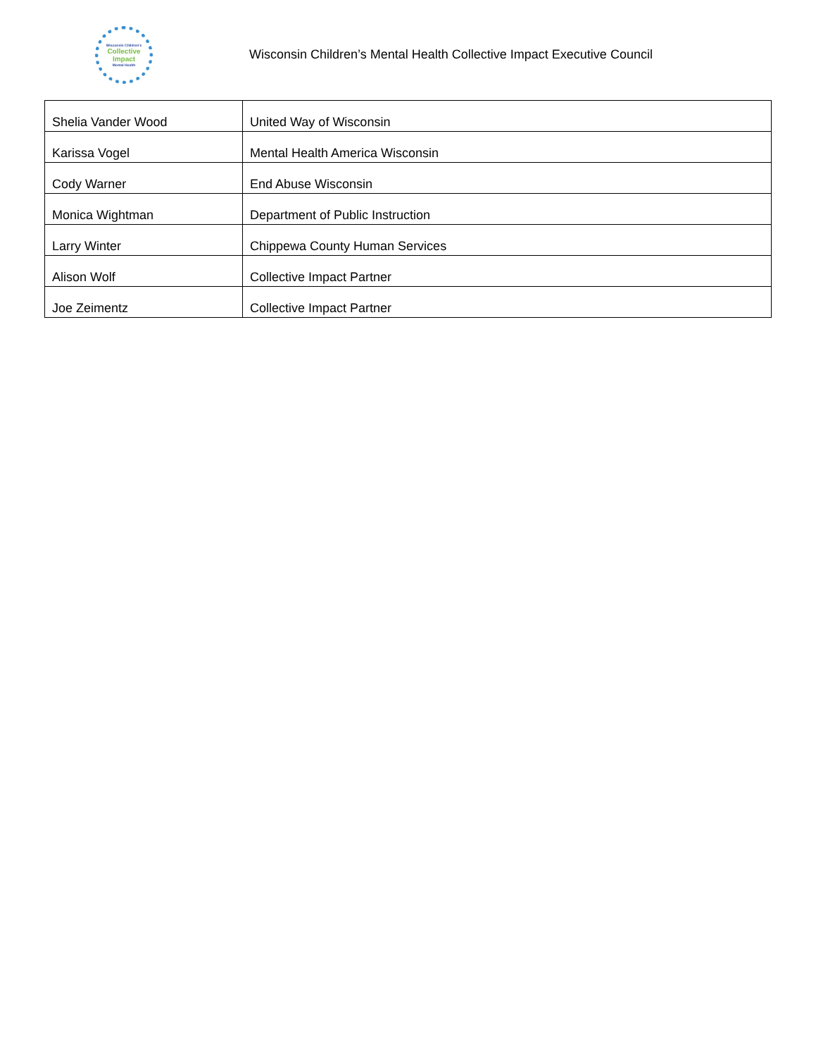Wisconsin Children's
Collective
Impact
Mental Health
Wisconsin Children’s Mental Health Collective Impact Executive Council
| Shelia Vander Wood | United Way of Wisconsin |
| Karissa Vogel | Mental Health America Wisconsin |
| Cody Warner | End Abuse Wisconsin |
| Monica Wightman | Department of Public Instruction |
| Larry Winter | Chippewa County Human Services |
| Alison Wolf | Collective Impact Partner |
| Joe Zeimentz | Collective Impact Partner |